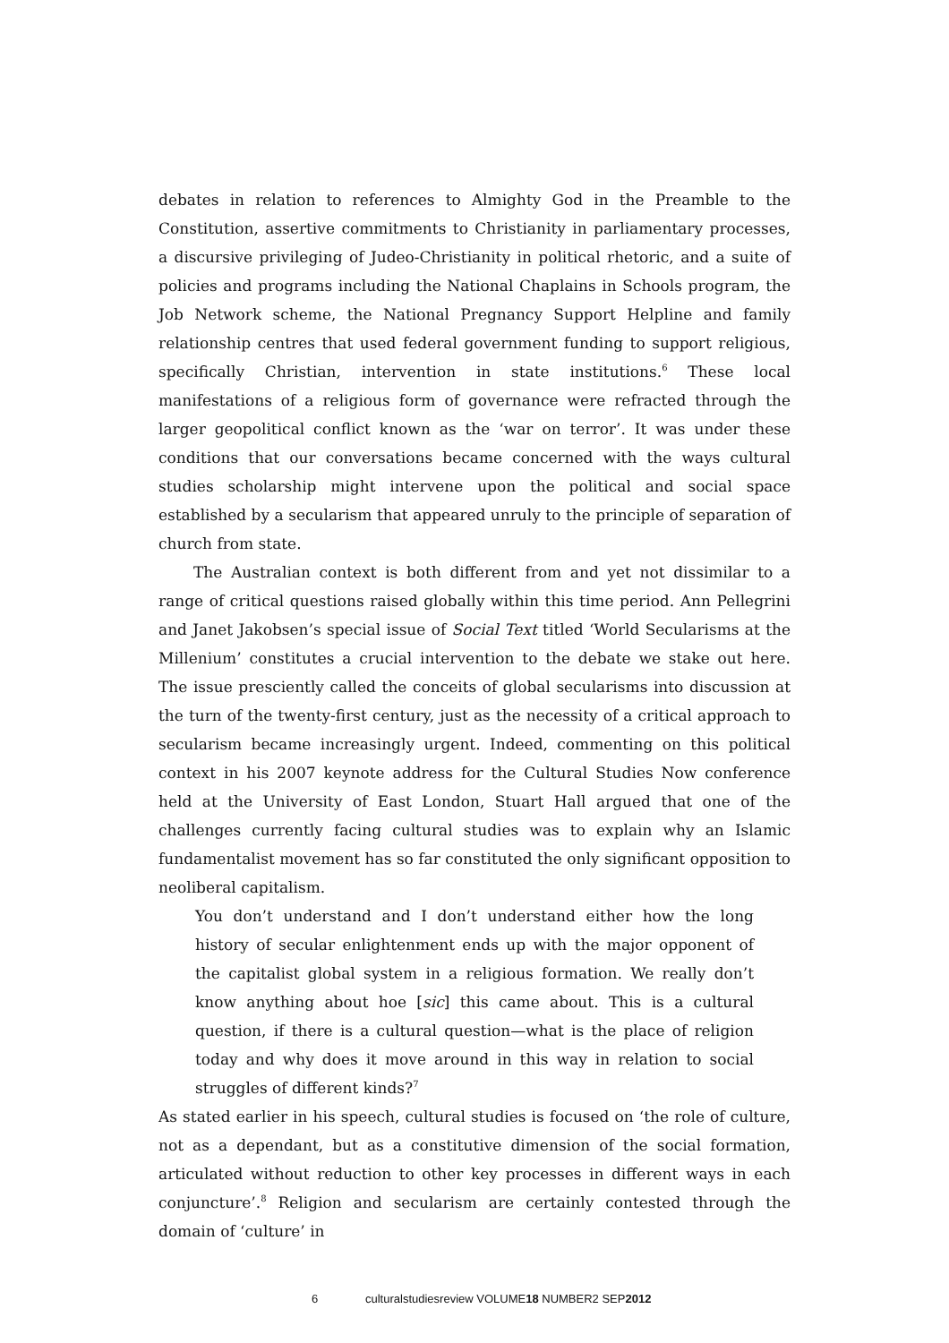debates in relation to references to Almighty God in the Preamble to the Constitution, assertive commitments to Christianity in parliamentary processes, a discursive privileging of Judeo-Christianity in political rhetoric, and a suite of policies and programs including the National Chaplains in Schools program, the Job Network scheme, the National Pregnancy Support Helpline and family relationship centres that used federal government funding to support religious, specifically Christian, intervention in state institutions.<sup>6</sup> These local manifestations of a religious form of governance were refracted through the larger geopolitical conflict known as the ‘war on terror’. It was under these conditions that our conversations became concerned with the ways cultural studies scholarship might intervene upon the political and social space established by a secularism that appeared unruly to the principle of separation of church from state.
The Australian context is both different from and yet not dissimilar to a range of critical questions raised globally within this time period. Ann Pellegrini and Janet Jakobsen’s special issue of Social Text titled ‘World Secularisms at the Millenium’ constitutes a crucial intervention to the debate we stake out here. The issue presciently called the conceits of global secularisms into discussion at the turn of the twenty-first century, just as the necessity of a critical approach to secularism became increasingly urgent. Indeed, commenting on this political context in his 2007 keynote address for the Cultural Studies Now conference held at the University of East London, Stuart Hall argued that one of the challenges currently facing cultural studies was to explain why an Islamic fundamentalist movement has so far constituted the only significant opposition to neoliberal capitalism.
You don’t understand and I don’t understand either how the long history of secular enlightenment ends up with the major opponent of the capitalist global system in a religious formation. We really don’t know anything about hoe [sic] this came about. This is a cultural question, if there is a cultural question—what is the place of religion today and why does it move around in this way in relation to social struggles of different kinds?<sup>7</sup>
As stated earlier in his speech, cultural studies is focused on ‘the role of culture, not as a dependant, but as a constitutive dimension of the social formation, articulated without reduction to other key processes in different ways in each conjuncture’.<sup>8</sup> Religion and secularism are certainly contested through the domain of ‘culture’ in
6 culturalstudiesreview VOLUME18 NUMBER2 SEP2012